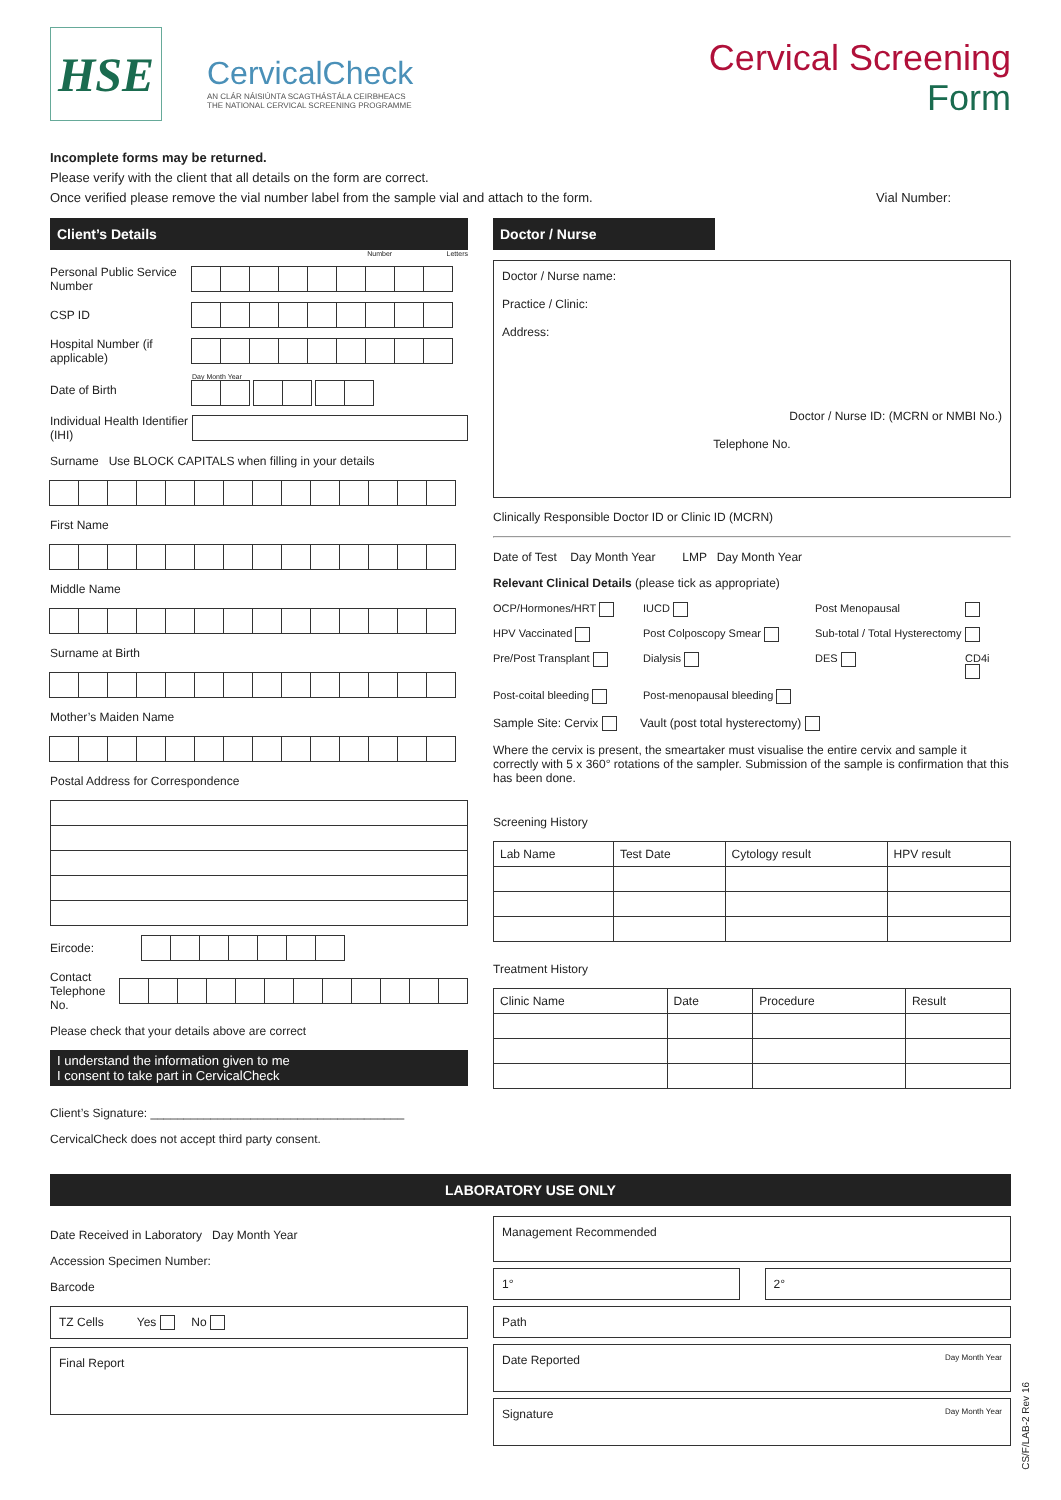HSE
CervicalCheck
AN CLÁR NÁISIÚNTA SCAGTHÁSTÁLA CEIRBHEACS
THE NATIONAL CERVICAL SCREENING PROGRAMME
Cervical Screening
Form
Incomplete forms may be returned.
Please verify with the client that all details on the form are correct.
Once verified please remove the vial number label from the sample vial and attach to the form. Vial Number:
Client’s Details
Number Letters
Personal Public Service Number
CSP ID
Hospital Number (if applicable)
Date of Birth
Day Month Year
Individual Health Identifier (IHI)
Surname Use BLOCK CAPITALS when filling in your details
First Name
Middle Name
Surname at Birth
Mother’s Maiden Name
Postal Address for Correspondence
Eircode:
Contact Telephone No.
Please check that your details above are correct
I understand the information given to me
I consent to take part in CervicalCheck
Client’s Signature: ______________________________________
CervicalCheck does not accept third party consent.
Doctor / Nurse
Doctor / Nurse name:
Practice / Clinic:
Address:
Doctor / Nurse ID: (MCRN or NMBI No.)
Telephone No.
Clinically Responsible Doctor ID or Clinic ID (MCRN)
Date of Test Day Month Year LMP Day Month Year
Relevant Clinical Details (please tick as appropriate)
OCP/Hormones/HRT IUCD Post Menopausal HPV Vaccinated Post Colposcopy Smear Sub-total / Total Hysterectomy Pre/Post Transplant Dialysis DES CD4i Post-coital bleeding Post-menopausal bleeding
Sample Site: Cervix Vault (post total hysterectomy)
Where the cervix is present, the smeartaker must visualise the entire cervix and sample it correctly with 5 x 360° rotations of the sampler. Submission of the sample is confirmation that this has been done.
Screening History
| Lab Name | Test Date | Cytology result | HPV result |
| --- | --- | --- | --- |
Treatment History
| Clinic Name | Date | Procedure | Result |
| --- | --- | --- | --- |
LABORATORY USE ONLY
Date Received in Laboratory Day Month Year
Accession Specimen Number:
Barcode
TZ Cells Yes No
Final Report
Management Recommended
1° 2°
Path
Date Reported Day Month Year
Signature Day Month Year
CS/F/LAB-2 Rev 16